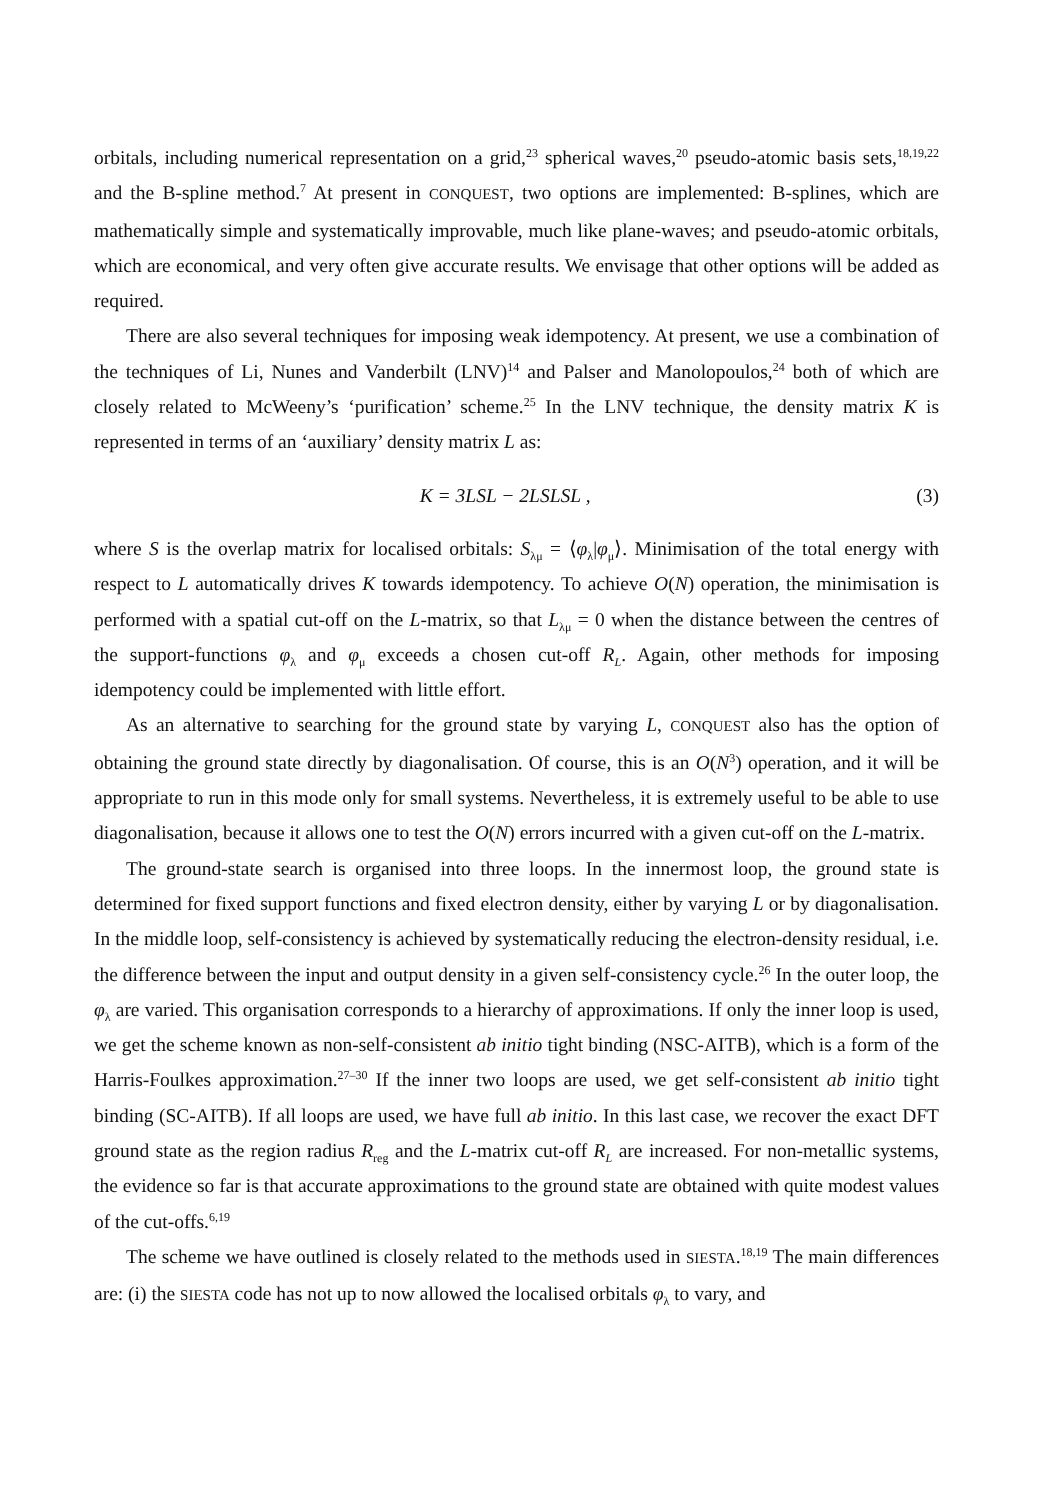orbitals, including numerical representation on a grid,<sup>23</sup> spherical waves,<sup>20</sup> pseudo-atomic basis sets,<sup>18,19,22</sup> and the B-spline method.<sup>7</sup> At present in CONQUEST, two options are implemented: B-splines, which are mathematically simple and systematically improvable, much like plane-waves; and pseudo-atomic orbitals, which are economical, and very often give accurate results. We envisage that other options will be added as required.
There are also several techniques for imposing weak idempotency. At present, we use a combination of the techniques of Li, Nunes and Vanderbilt (LNV)<sup>14</sup> and Palser and Manolopoulos,<sup>24</sup> both of which are closely related to McWeeny’s ‘purification’ scheme.<sup>25</sup> In the LNV technique, the density matrix K is represented in terms of an ‘auxiliary’ density matrix L as:
K = 3LSL − 2LSLSL , (3)
where S is the overlap matrix for localised orbitals: S<sub>λμ</sub> = ⟨φ<sub>λ</sub>|φ<sub>μ</sub>⟩. Minimisation of the total energy with respect to L automatically drives K towards idempotency. To achieve O(N) operation, the minimisation is performed with a spatial cut-off on the L-matrix, so that L<sub>λμ</sub> = 0 when the distance between the centres of the support-functions φ<sub>λ</sub> and φ<sub>μ</sub> exceeds a chosen cut-off R<sub>L</sub>. Again, other methods for imposing idempotency could be implemented with little effort.
As an alternative to searching for the ground state by varying L, CONQUEST also has the option of obtaining the ground state directly by diagonalisation. Of course, this is an O(N<sup>3</sup>) operation, and it will be appropriate to run in this mode only for small systems. Nevertheless, it is extremely useful to be able to use diagonalisation, because it allows one to test the O(N) errors incurred with a given cut-off on the L-matrix.
The ground-state search is organised into three loops. In the innermost loop, the ground state is determined for fixed support functions and fixed electron density, either by varying L or by diagonalisation. In the middle loop, self-consistency is achieved by systematically reducing the electron-density residual, i.e. the difference between the input and output density in a given self-consistency cycle.<sup>26</sup> In the outer loop, the φ<sub>λ</sub> are varied. This organisation corresponds to a hierarchy of approximations. If only the inner loop is used, we get the scheme known as non-self-consistent ab initio tight binding (NSC-AITB), which is a form of the Harris-Foulkes approximation.<sup>27–30</sup> If the inner two loops are used, we get self-consistent ab initio tight binding (SC-AITB). If all loops are used, we have full ab initio. In this last case, we recover the exact DFT ground state as the region radius R<sub>reg</sub> and the L-matrix cut-off R<sub>L</sub> are increased. For non-metallic systems, the evidence so far is that accurate approximations to the ground state are obtained with quite modest values of the cut-offs.<sup>6,19</sup>
The scheme we have outlined is closely related to the methods used in SIESTA.<sup>18,19</sup> The main differences are: (i) the SIESTA code has not up to now allowed the localised orbitals φ<sub>λ</sub> to vary, and